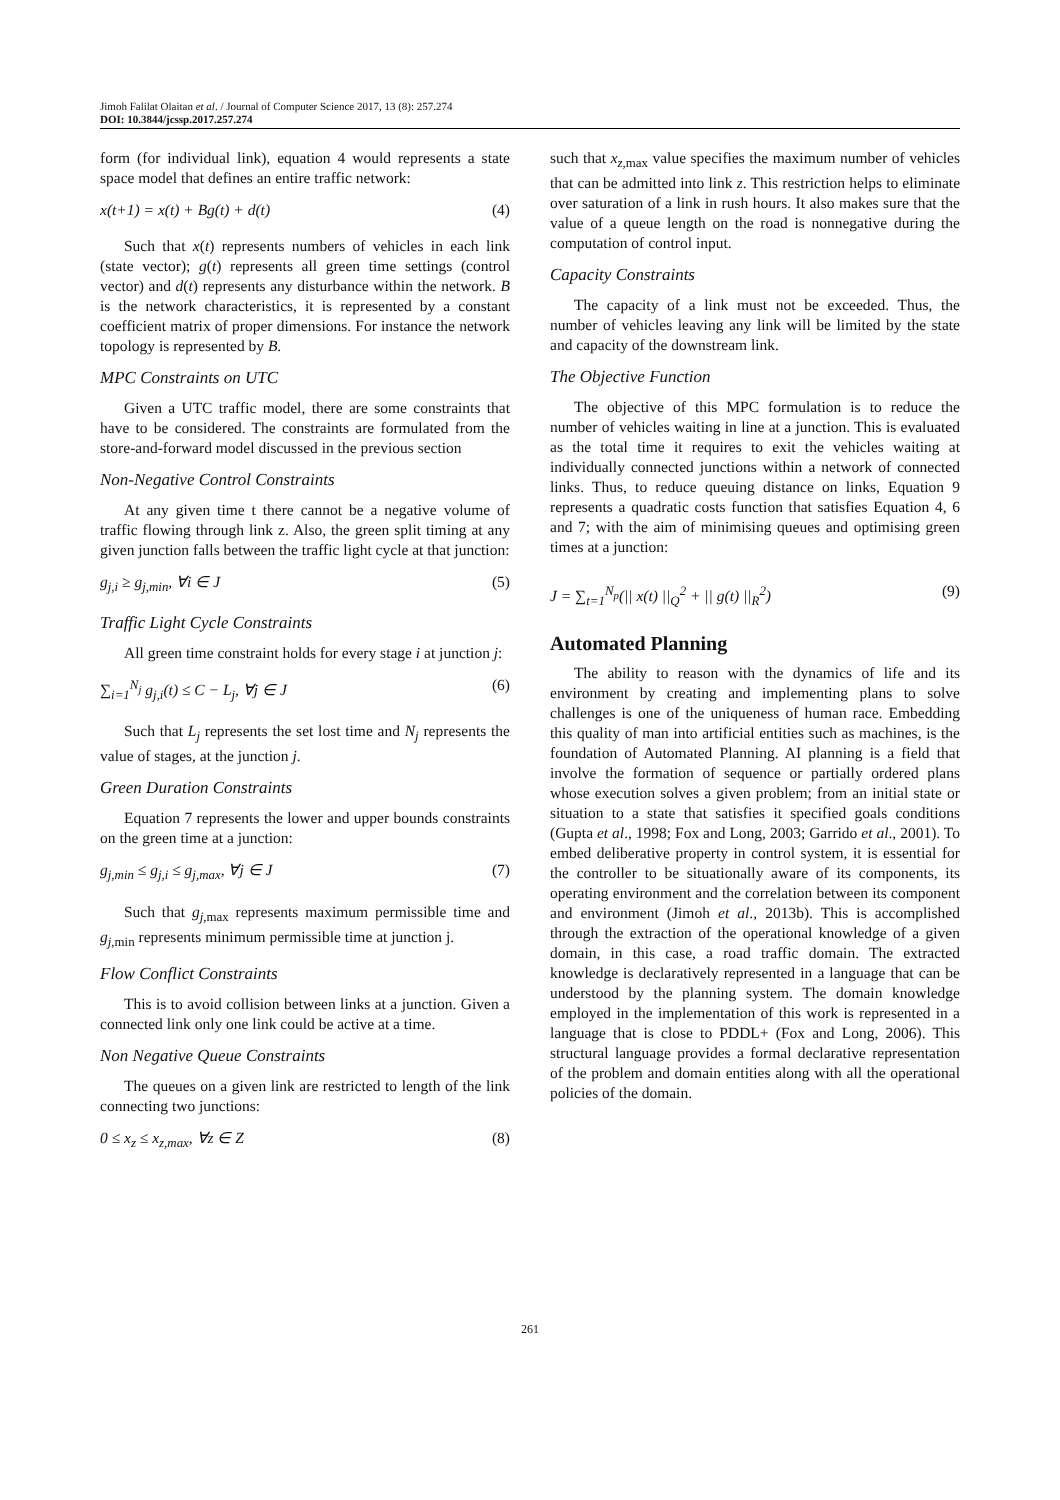Jimoh Falilat Olaitan et al. / Journal of Computer Science 2017, 13 (8): 257.274
DOI: 10.3844/jcssp.2017.257.274
form (for individual link), equation 4 would represents a state space model that defines an entire traffic network:
x(t+1) = x(t) + Bg(t) + d(t) (4)
Such that x(t) represents numbers of vehicles in each link (state vector); g(t) represents all green time settings (control vector) and d(t) represents any disturbance within the network. B is the network characteristics, it is represented by a constant coefficient matrix of proper dimensions. For instance the network topology is represented by B.
MPC Constraints on UTC
Given a UTC traffic model, there are some constraints that have to be considered. The constraints are formulated from the store-and-forward model discussed in the previous section
Non-Negative Control Constraints
At any given time t there cannot be a negative volume of traffic flowing through link z. Also, the green split timing at any given junction falls between the traffic light cycle at that junction:
g<sub>j,i</sub> ≥ g<sub>j,min</sub>, ∀i ∈ J (5)
Traffic Light Cycle Constraints
All green time constraint holds for every stage i at junction j:
∑<sub>i=1</sub><sup>N<sub>j</sub></sup> g<sub>j,i</sub>(t) ≤ C − L<sub>j</sub>, ∀j ∈ J (6)
Such that L<sub>j</sub> represents the set lost time and N<sub>j</sub> represents the value of stages, at the junction j.
Green Duration Constraints
Equation 7 represents the lower and upper bounds constraints on the green time at a junction:
g<sub>j,min</sub> ≤ g<sub>j,i</sub> ≤ g<sub>j,max</sub>, ∀j ∈ J (7)
Such that g<sub>j</sub><sub>,max</sub> represents maximum permissible time and g<sub>j</sub><sub>,min</sub> represents minimum permissible time at junction j.
Flow Conflict Constraints
This is to avoid collision between links at a junction. Given a connected link only one link could be active at a time.
Non Negative Queue Constraints
The queues on a given link are restricted to length of the link connecting two junctions:
0 ≤ x<sub>z</sub> ≤ x<sub>z,max</sub>, ∀z ∈ Z (8)
such that x<sub>z</sub><sub>,max</sub> value specifies the maximum number of vehicles that can be admitted into link z. This restriction helps to eliminate over saturation of a link in rush hours. It also makes sure that the value of a queue length on the road is nonnegative during the computation of control input.
Capacity Constraints
The capacity of a link must not be exceeded. Thus, the number of vehicles leaving any link will be limited by the state and capacity of the downstream link.
The Objective Function
The objective of this MPC formulation is to reduce the number of vehicles waiting in line at a junction. This is evaluated as the total time it requires to exit the vehicles waiting at individually connected junctions within a network of connected links. Thus, to reduce queuing distance on links, Equation 9 represents a quadratic costs function that satisfies Equation 4, 6 and 7; with the aim of minimising queues and optimising green times at a junction:
J = ∑<sub>t=1</sub><sup>N<sub>p</sub></sup>(|| x(t) ||<sub>Q</sub><sup>2</sup> + || g(t) ||<sub>R</sub><sup>2</sup>) (9)
Automated Planning
The ability to reason with the dynamics of life and its environment by creating and implementing plans to solve challenges is one of the uniqueness of human race. Embedding this quality of man into artificial entities such as machines, is the foundation of Automated Planning. AI planning is a field that involve the formation of sequence or partially ordered plans whose execution solves a given problem; from an initial state or situation to a state that satisfies it specified goals conditions (Gupta et al., 1998; Fox and Long, 2003; Garrido et al., 2001). To embed deliberative property in control system, it is essential for the controller to be situationally aware of its components, its operating environment and the correlation between its component and environment (Jimoh et al., 2013b). This is accomplished through the extraction of the operational knowledge of a given domain, in this case, a road traffic domain. The extracted knowledge is declaratively represented in a language that can be understood by the planning system. The domain knowledge employed in the implementation of this work is represented in a language that is close to PDDL+ (Fox and Long, 2006). This structural language provides a formal declarative representation of the problem and domain entities along with all the operational policies of the domain.
261